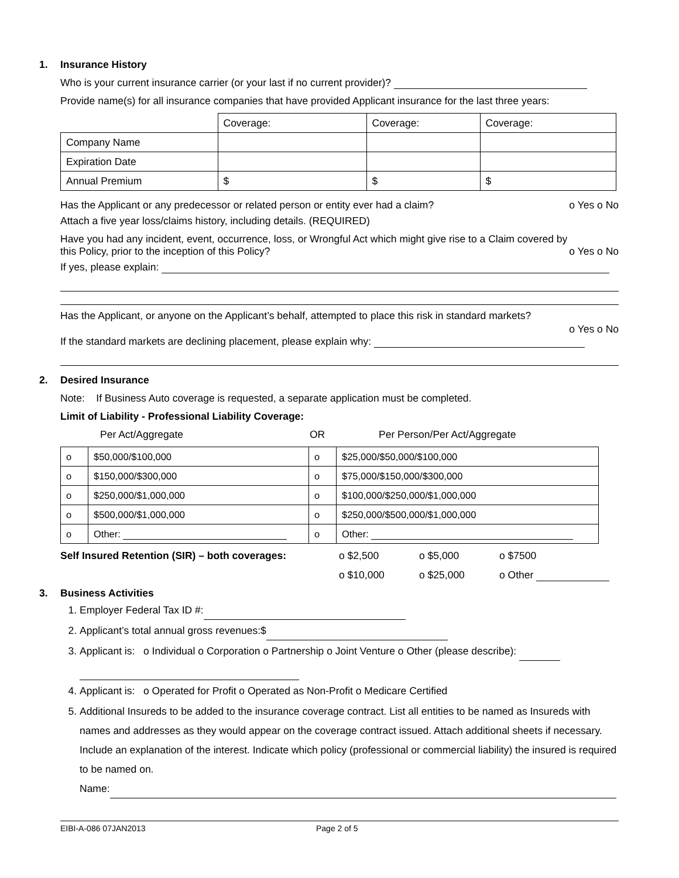1. Insurance History
Who is your current insurance carrier (or your last if no current provider)?
Provide name(s) for all insurance companies that have provided Applicant insurance for the last three years:
| | Coverage: | Coverage: | Coverage: |
| --- | --- | --- | --- |
| Company Name | | | |
| Expiration Date | | | |
| Annual Premium | $ | $ | $ |
Has the Applicant or any predecessor or related person or entity ever had a claim? o Yes o No
Attach a five year loss/claims history, including details. (REQUIRED)
Have you had any incident, event, occurrence, loss, or Wrongful Act which might give rise to a Claim covered by
this Policy, prior to the inception of this Policy? o Yes o No
If yes, please explain:
Has the Applicant, or anyone on the Applicant’s behalf, attempted to place this risk in standard markets?
o Yes o No
If the standard markets are declining placement, please explain why:
2. Desired Insurance
Note: If Business Auto coverage is requested, a separate application must be completed.
Limit of Liability - Professional Liability Coverage:
Per Act/Aggregate OR Per Person/Per Act/Aggregate
| o | $50,000/$100,000 | o | $25,000/$50,000/$100,000 |
| o | $150,000/$300,000 | o | $75,000/$150,000/$300,000 |
| o | $250,000/$1,000,000 | o | $100,000/$250,000/$1,000,000 |
| o | $500,000/$1,000,000 | o | $250,000/$500,000/$1,000,000 |
| o | Other: | o | Other: |
Self Insured Retention (SIR) – both coverages: o $2,500 o $5,000 o $7500
o $10,000 o $25,000 o Other
3. Business Activities
1. Employer Federal Tax ID #:
2. Applicant’s total annual gross revenues:$
3. Applicant is: o Individual o Corporation o Partnership o Joint Venture o Other (please describe):
4. Applicant is: o Operated for Profit o Operated as Non-Profit o Medicare Certified
5. Additional Insureds to be added to the insurance coverage contract. List all entities to be named as Insureds with names and addresses as they would appear on the coverage contract issued. Attach additional sheets if necessary. Include an explanation of the interest. Indicate which policy (professional or commercial liability) the insured is required to be named on.
Name:
EIBI-A-086 07JAN2013 Page 2 of 5